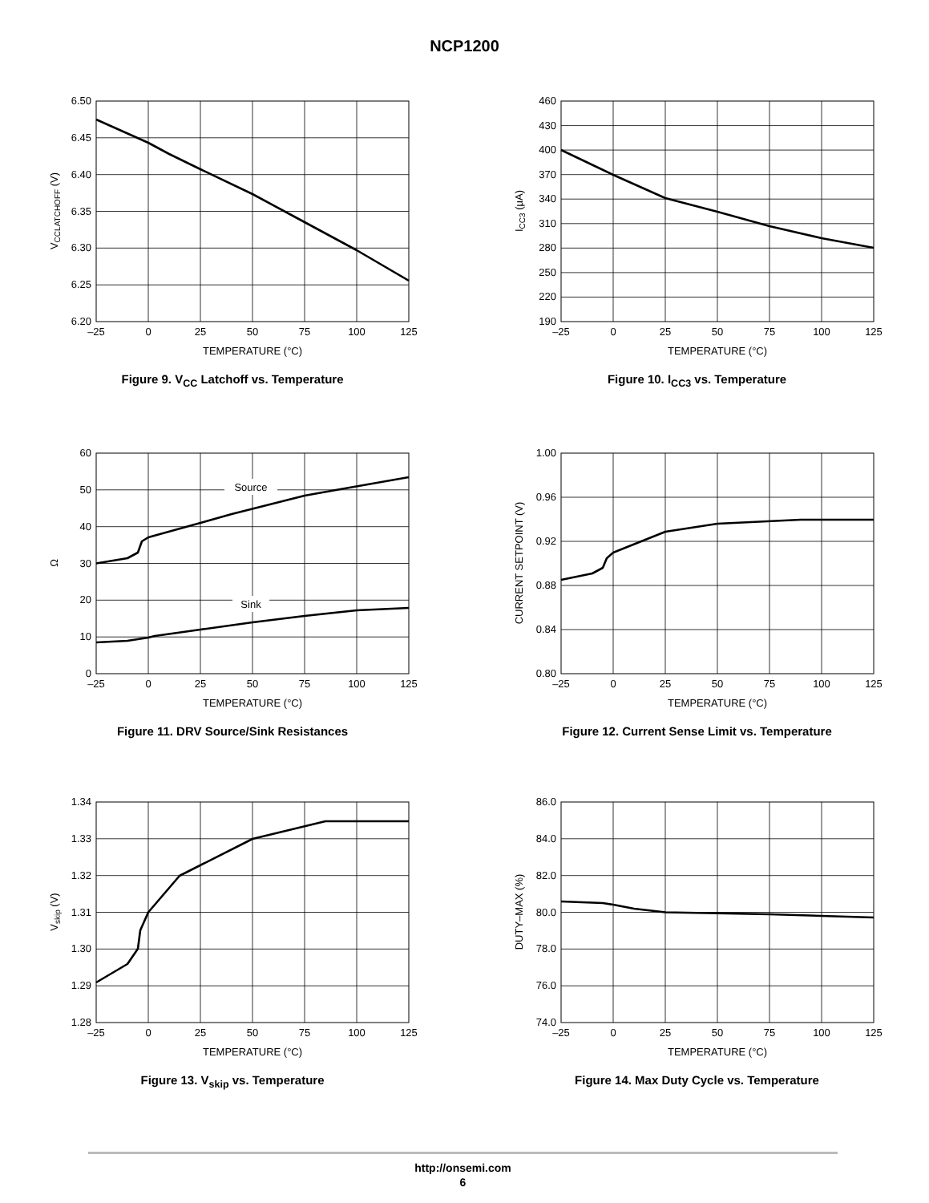NCP1200
6.50
6.45
6.40
6.35
6.30
6.25
6.20
–25
0
25
50
75
100
125
TEMPERATURE (°C)
VCCLATCHOFF (V)
Figure 9. V<sub>CC</sub> Latchoff vs. Temperature
460
430
400
370
340
310
280
250
220
190
–25
0
25
50
75
100
125
TEMPERATURE (°C)
ICC3 (μA)
Figure 10. I<sub>CC3</sub> vs. Temperature
60
50
40
30
20
10
0
–25
0
25
50
75
100
125
TEMPERATURE (°C)
Ω
Source
Sink
Figure 11. DRV Source/Sink Resistances
1.00
0.96
0.92
0.88
0.84
0.80
–25
0
25
50
75
100
125
TEMPERATURE (°C)
CURRENT SETPOINT (V)
Figure 12. Current Sense Limit vs. Temperature
1.34
1.33
1.32
1.31
1.30
1.29
1.28
–25
0
25
50
75
100
125
TEMPERATURE (°C)
Vskip (V)
Figure 13. V<sub>skip</sub> vs. Temperature
86.0
84.0
82.0
80.0
78.0
76.0
74.0
–25
0
25
50
75
100
125
TEMPERATURE (°C)
DUTY–MAX (%)
Figure 14. Max Duty Cycle vs. Temperature
http://onsemi.com
6